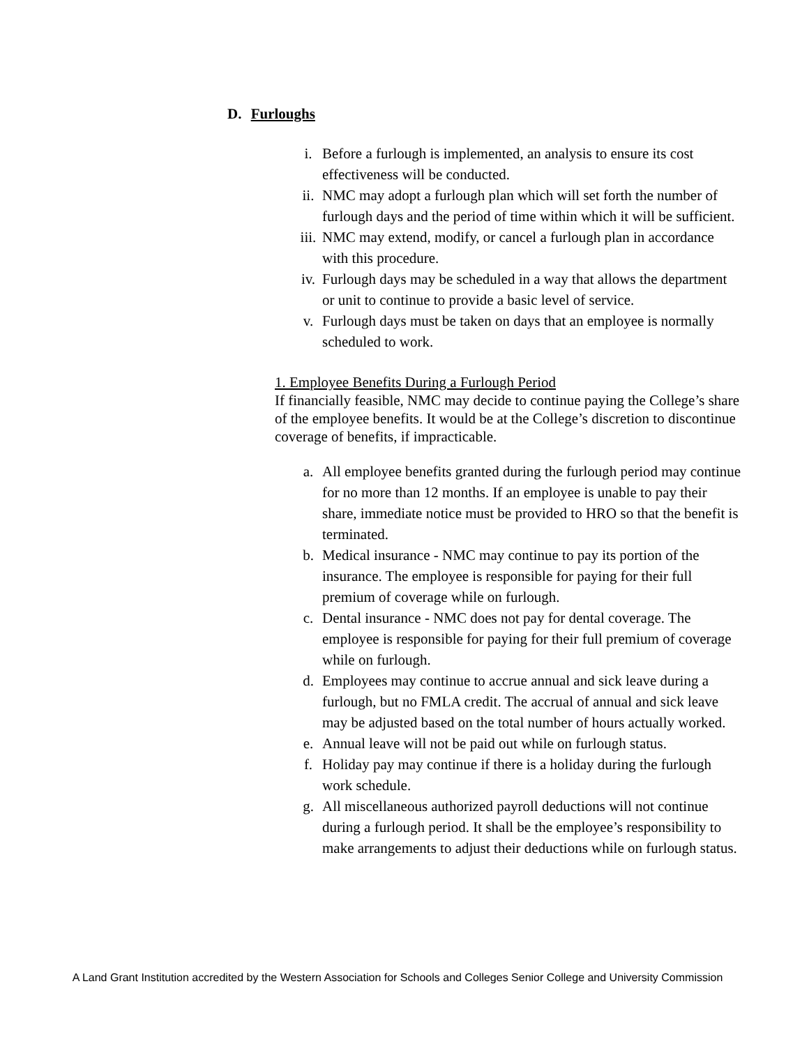D. Furloughs
i. Before a furlough is implemented, an analysis to ensure its cost effectiveness will be conducted.
ii. NMC may adopt a furlough plan which will set forth the number of furlough days and the period of time within which it will be sufficient.
iii. NMC may extend, modify, or cancel a furlough plan in accordance with this procedure.
iv. Furlough days may be scheduled in a way that allows the department or unit to continue to provide a basic level of service.
v. Furlough days must be taken on days that an employee is normally scheduled to work.
1. Employee Benefits During a Furlough Period
If financially feasible, NMC may decide to continue paying the College’s share of the employee benefits. It would be at the College’s discretion to discontinue coverage of benefits, if impracticable.
a. All employee benefits granted during the furlough period may continue for no more than 12 months. If an employee is unable to pay their share, immediate notice must be provided to HRO so that the benefit is terminated.
b. Medical insurance - NMC may continue to pay its portion of the insurance. The employee is responsible for paying for their full premium of coverage while on furlough.
c. Dental insurance - NMC does not pay for dental coverage. The employee is responsible for paying for their full premium of coverage while on furlough.
d. Employees may continue to accrue annual and sick leave during a furlough, but no FMLA credit. The accrual of annual and sick leave may be adjusted based on the total number of hours actually worked.
e. Annual leave will not be paid out while on furlough status.
f. Holiday pay may continue if there is a holiday during the furlough work schedule.
g. All miscellaneous authorized payroll deductions will not continue during a furlough period. It shall be the employee’s responsibility to make arrangements to adjust their deductions while on furlough status.
A Land Grant Institution accredited by the Western Association for Schools and Colleges Senior College and University Commission